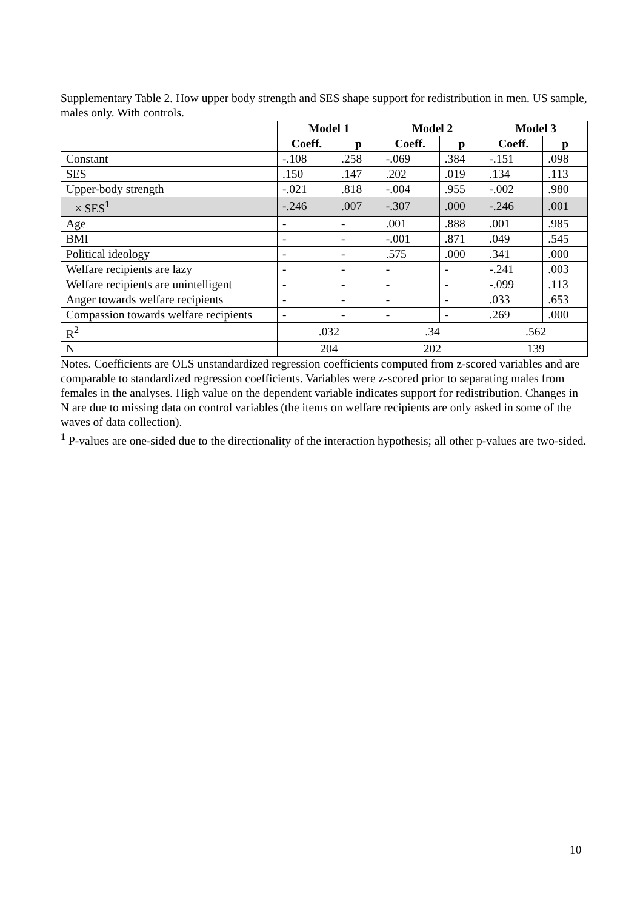Supplementary Table 2. How upper body strength and SES shape support for redistribution in men. US sample, males only. With controls.
| | Model 1 | | Model 2 | | Model 3 | |
| | Coeff. | p | Coeff. | p | Coeff. | p |
| Constant | -.108 | .258 | -.069 | .384 | -.151 | .098 |
| SES | .150 | .147 | .202 | .019 | .134 | .113 |
| Upper-body strength | -.021 | .818 | -.004 | .955 | -.002 | .980 |
| × SES<sup>1</sup> | -.246 | .007 | -.307 | .000 | -.246 | .001 |
| Age | - | - | .001 | .888 | .001 | .985 |
| BMI | - | - | -.001 | .871 | .049 | .545 |
| Political ideology | - | - | .575 | .000 | .341 | .000 |
| Welfare recipients are lazy | - | - | - | - | -.241 | .003 |
| Welfare recipients are unintelligent | - | - | - | - | -.099 | .113 |
| Anger towards welfare recipients | - | - | - | - | .033 | .653 |
| Compassion towards welfare recipients | - | - | - | - | .269 | .000 |
| R<sup>2</sup> | .032 | | .34 | | .562 | |
| N | 204 | | 202 | | 139 | |
Notes. Coefficients are OLS unstandardized regression coefficients computed from z-scored variables and are comparable to standardized regression coefficients. Variables were z-scored prior to separating males from females in the analyses. High value on the dependent variable indicates support for redistribution. Changes in N are due to missing data on control variables (the items on welfare recipients are only asked in some of the waves of data collection).
<sup>1</sup> P-values are one-sided due to the directionality of the interaction hypothesis; all other p-values are two-sided.
10